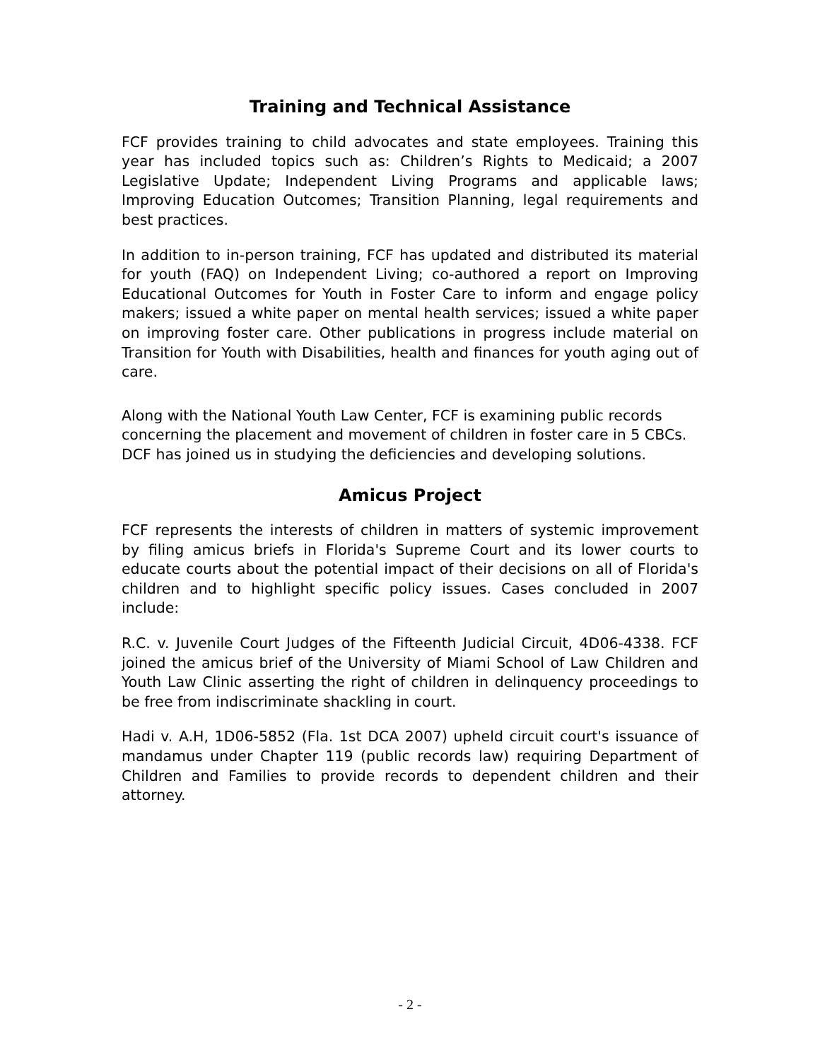Training and Technical Assistance
FCF provides training to child advocates and state employees. Training this year has included topics such as: Children’s Rights to Medicaid; a 2007 Legislative Update; Independent Living Programs and applicable laws; Improving Education Outcomes; Transition Planning, legal requirements and best practices.
In addition to in-person training, FCF has updated and distributed its material for youth (FAQ) on Independent Living; co-authored a report on Improving Educational Outcomes for Youth in Foster Care to inform and engage policy makers; issued a white paper on mental health services; issued a white paper on improving foster care. Other publications in progress include material on Transition for Youth with Disabilities, health and finances for youth aging out of care.
Along with the National Youth Law Center, FCF is examining public records concerning the placement and movement of children in foster care in 5 CBCs. DCF has joined us in studying the deficiencies and developing solutions.
Amicus Project
FCF represents the interests of children in matters of systemic improvement by filing amicus briefs in Florida's Supreme Court and its lower courts to educate courts about the potential impact of their decisions on all of Florida's children and to highlight specific policy issues. Cases concluded in 2007 include:
R.C. v. Juvenile Court Judges of the Fifteenth Judicial Circuit, 4D06-4338. FCF joined the amicus brief of the University of Miami School of Law Children and Youth Law Clinic asserting the right of children in delinquency proceedings to be free from indiscriminate shackling in court.
Hadi v. A.H, 1D06-5852 (Fla. 1st DCA 2007) upheld circuit court's issuance of mandamus under Chapter 119 (public records law) requiring Department of Children and Families to provide records to dependent children and their attorney.
- 2 -